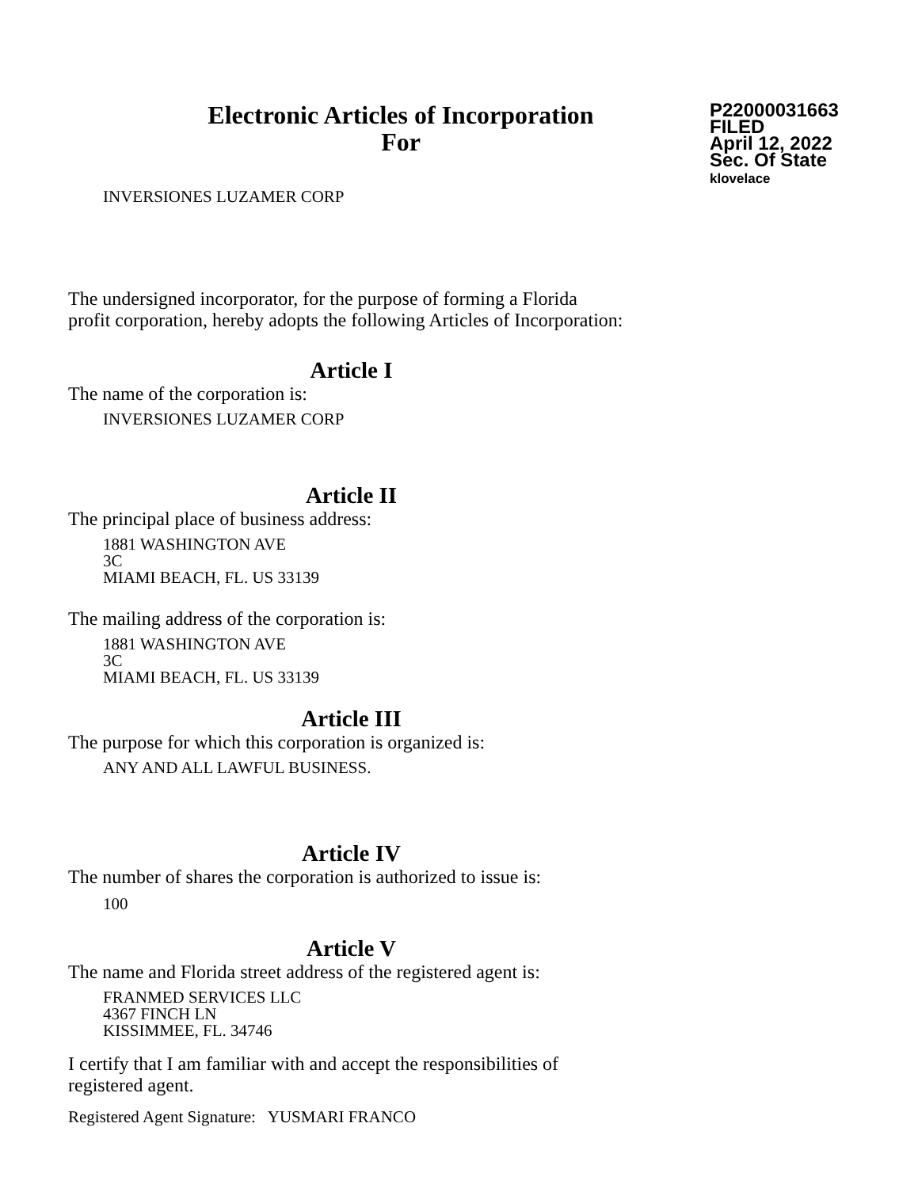Electronic Articles of Incorporation
For
P22000031663
FILED
April 12, 2022
Sec. Of State
klovelace
INVERSIONES LUZAMER CORP
The undersigned incorporator, for the purpose of forming a Florida
profit corporation, hereby adopts the following Articles of Incorporation:
Article I
The name of the corporation is:
INVERSIONES LUZAMER CORP
Article II
The principal place of business address:
1881 WASHINGTON AVE
3C
MIAMI BEACH, FL. US 33139
The mailing address of the corporation is:
1881 WASHINGTON AVE
3C
MIAMI BEACH, FL. US 33139
Article III
The purpose for which this corporation is organized is:
ANY AND ALL LAWFUL BUSINESS.
Article IV
The number of shares the corporation is authorized to issue is:
100
Article V
The name and Florida street address of the registered agent is:
FRANMED SERVICES LLC
4367 FINCH LN
KISSIMMEE, FL. 34746
I certify that I am familiar with and accept the responsibilities of
registered agent.
Registered Agent Signature: YUSMARI FRANCO